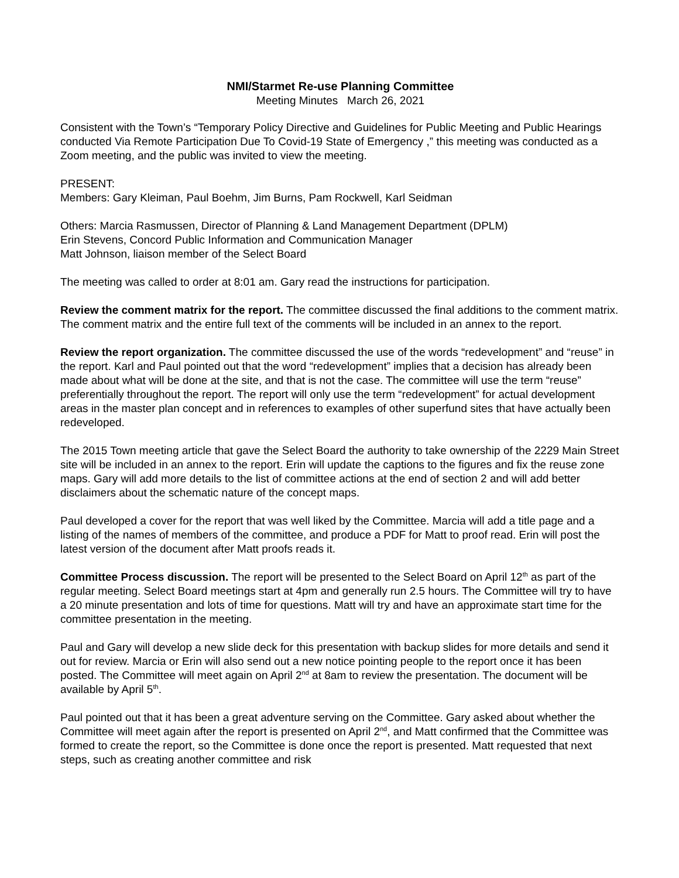NMI/Starmet Re-use Planning Committee
Meeting Minutes March 26, 2021
Consistent with the Town’s “Temporary Policy Directive and Guidelines for Public Meeting and Public Hearings conducted Via Remote Participation Due To Covid-19 State of Emergency ,” this meeting was conducted as a Zoom meeting, and the public was invited to view the meeting.
PRESENT:
Members: Gary Kleiman, Paul Boehm, Jim Burns, Pam Rockwell, Karl Seidman
Others: Marcia Rasmussen, Director of Planning & Land Management Department (DPLM)
Erin Stevens, Concord Public Information and Communication Manager
Matt Johnson, liaison member of the Select Board
The meeting was called to order at 8:01 am. Gary read the instructions for participation.
Review the comment matrix for the report. The committee discussed the final additions to the comment matrix. The comment matrix and the entire full text of the comments will be included in an annex to the report.
Review the report organization. The committee discussed the use of the words “redevelopment” and “reuse” in the report. Karl and Paul pointed out that the word “redevelopment” implies that a decision has already been made about what will be done at the site, and that is not the case. The committee will use the term “reuse” preferentially throughout the report. The report will only use the term “redevelopment” for actual development areas in the master plan concept and in references to examples of other superfund sites that have actually been redeveloped.
The 2015 Town meeting article that gave the Select Board the authority to take ownership of the 2229 Main Street site will be included in an annex to the report. Erin will update the captions to the figures and fix the reuse zone maps. Gary will add more details to the list of committee actions at the end of section 2 and will add better disclaimers about the schematic nature of the concept maps.
Paul developed a cover for the report that was well liked by the Committee. Marcia will add a title page and a listing of the names of members of the committee, and produce a PDF for Matt to proof read. Erin will post the latest version of the document after Matt proofs reads it.
Committee Process discussion. The report will be presented to the Select Board on April 12<sup>th</sup> as part of the regular meeting. Select Board meetings start at 4pm and generally run 2.5 hours. The Committee will try to have a 20 minute presentation and lots of time for questions. Matt will try and have an approximate start time for the committee presentation in the meeting.
Paul and Gary will develop a new slide deck for this presentation with backup slides for more details and send it out for review. Marcia or Erin will also send out a new notice pointing people to the report once it has been posted. The Committee will meet again on April 2<sup>nd</sup> at 8am to review the presentation. The document will be available by April 5<sup>th</sup>.
Paul pointed out that it has been a great adventure serving on the Committee. Gary asked about whether the Committee will meet again after the report is presented on April 2<sup>nd</sup>, and Matt confirmed that the Committee was formed to create the report, so the Committee is done once the report is presented. Matt requested that next steps, such as creating another committee and risk